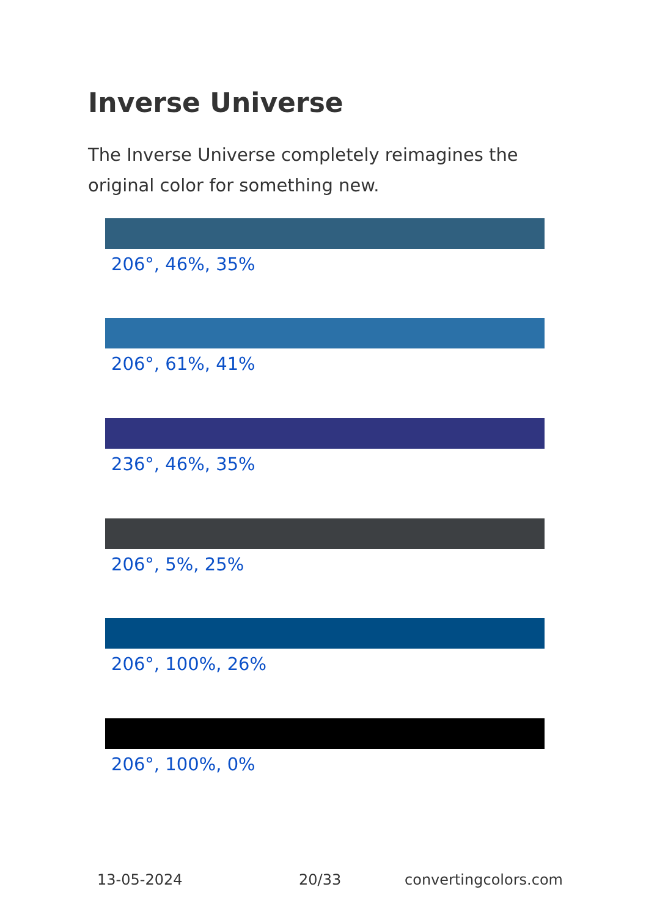Inverse Universe
The Inverse Universe completely reimagines the original color for something new.
206°, 46%, 35%
206°, 61%, 41%
236°, 46%, 35%
206°, 5%, 25%
206°, 100%, 26%
206°, 100%, 0%
13-05-2024 20/33 convertingcolors.com